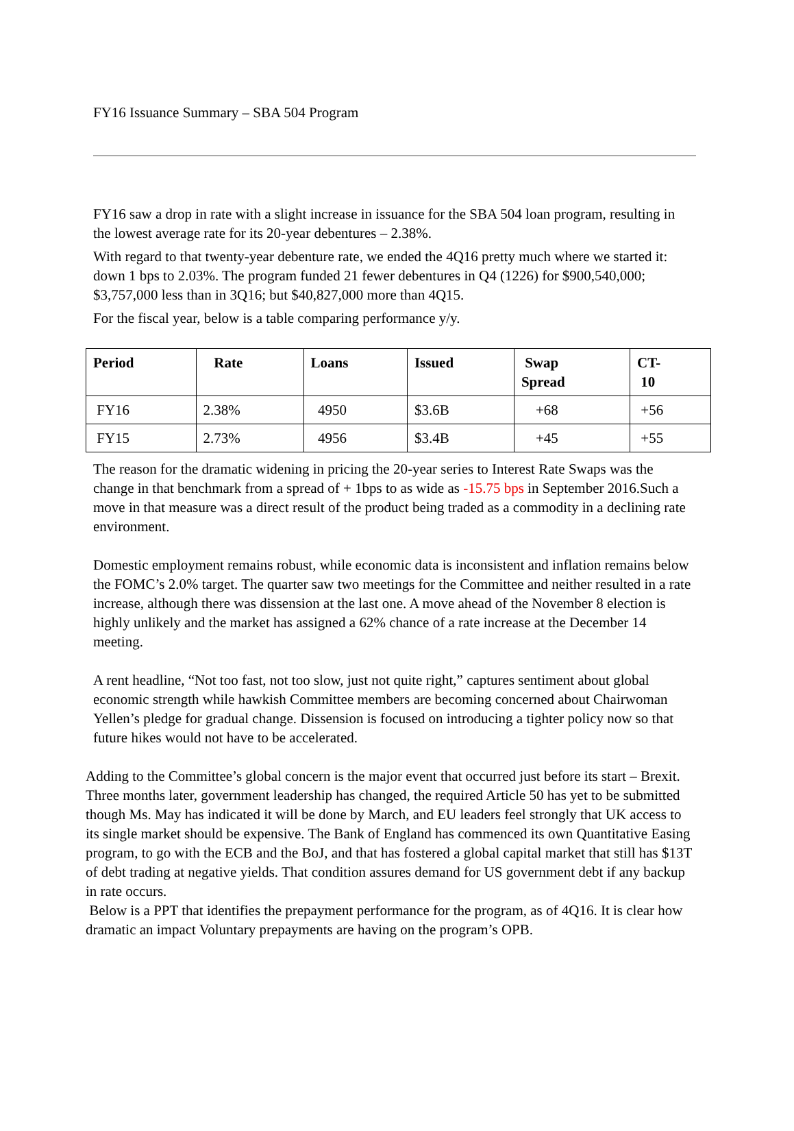FY16 Issuance Summary – SBA 504 Program
FY16 saw a drop in rate with a slight increase in issuance for the SBA 504 loan program, resulting in the lowest average rate for its 20-year debentures – 2.38%.
With regard to that twenty-year debenture rate, we ended the 4Q16 pretty much where we started it: down 1 bps to 2.03%. The program funded 21 fewer debentures in Q4 (1226) for $900,540,000; $3,757,000 less than in 3Q16; but $40,827,000 more than 4Q15.
For the fiscal year, below is a table comparing performance y/y.
| Period | Rate | Loans | Issued | Swap Spread | CT- 10 |
| --- | --- | --- | --- | --- | --- |
| FY16 | 2.38% | 4950 | $3.6B | +68 | +56 |
| FY15 | 2.73% | 4956 | $3.4B | +45 | +55 |
The reason for the dramatic widening in pricing the 20-year series to Interest Rate Swaps was the change in that benchmark from a spread of + 1bps to as wide as -15.75 bps in September 2016.Such a move in that measure was a direct result of the product being traded as a commodity in a declining rate environment.
Domestic employment remains robust, while economic data is inconsistent and inflation remains below the FOMC’s 2.0% target. The quarter saw two meetings for the Committee and neither resulted in a rate increase, although there was dissension at the last one. A move ahead of the November 8 election is highly unlikely and the market has assigned a 62% chance of a rate increase at the December 14 meeting.
A rent headline, “Not too fast, not too slow, just not quite right,” captures sentiment about global economic strength while hawkish Committee members are becoming concerned about Chairwoman Yellen’s pledge for gradual change. Dissension is focused on introducing a tighter policy now so that future hikes would not have to be accelerated.
Adding to the Committee’s global concern is the major event that occurred just before its start – Brexit. Three months later, government leadership has changed, the required Article 50 has yet to be submitted though Ms. May has indicated it will be done by March, and EU leaders feel strongly that UK access to its single market should be expensive. The Bank of England has commenced its own Quantitative Easing program, to go with the ECB and the BoJ, and that has fostered a global capital market that still has $13T of debt trading at negative yields. That condition assures demand for US government debt if any backup in rate occurs.
Below is a PPT that identifies the prepayment performance for the program, as of 4Q16. It is clear how dramatic an impact Voluntary prepayments are having on the program’s OPB.